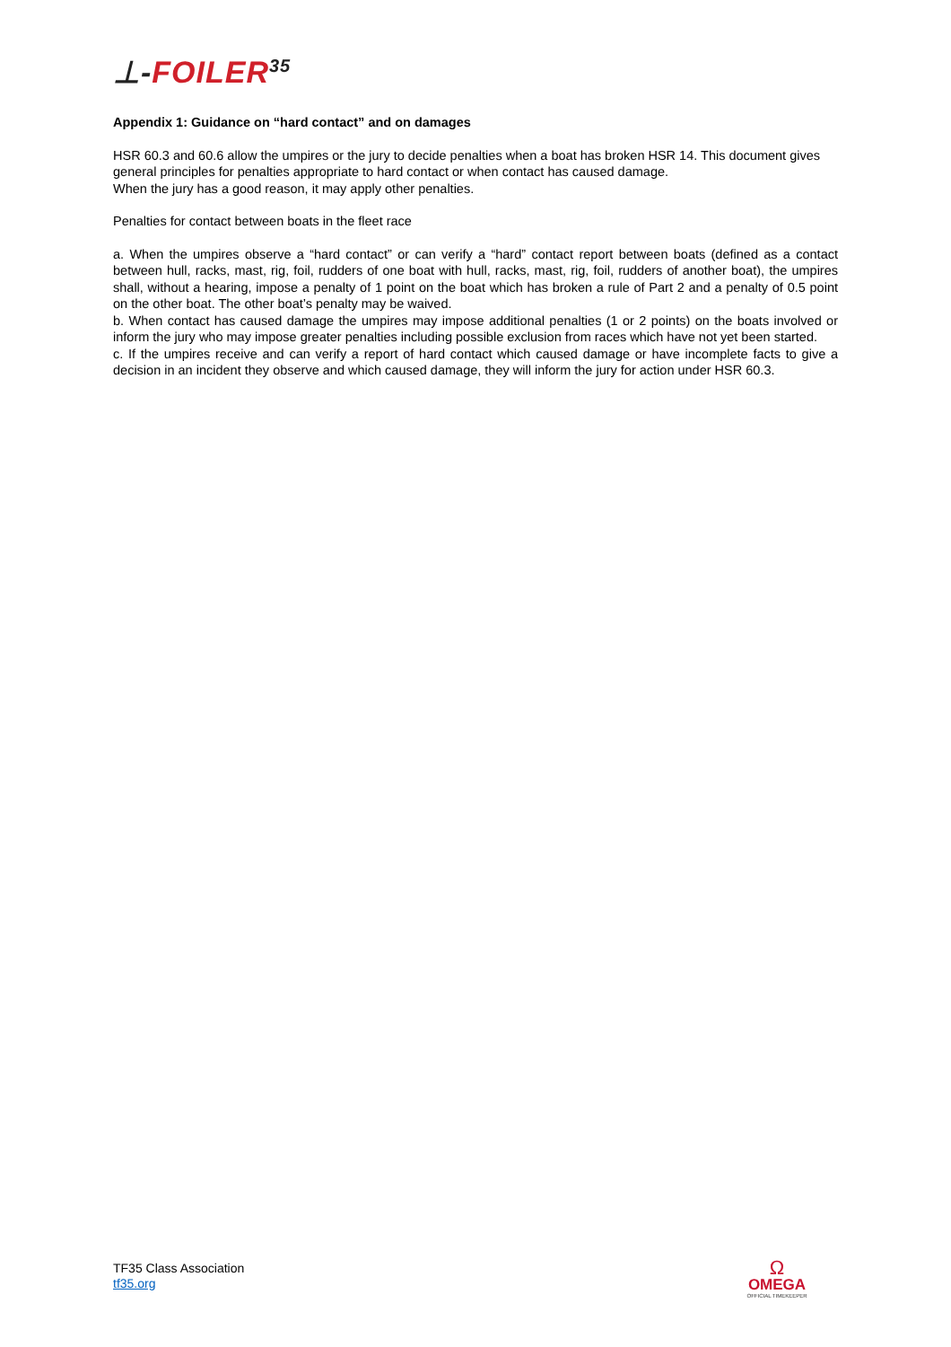⊥-FOILER<sup>35</sup>
Appendix 1: Guidance on “hard contact” and on damages
HSR 60.3 and 60.6 allow the umpires or the jury to decide penalties when a boat has broken HSR 14. This document gives general principles for penalties appropriate to hard contact or when contact has caused damage.
When the jury has a good reason, it may apply other penalties.
Penalties for contact between boats in the fleet race
a. When the umpires observe a “hard contact” or can verify a “hard” contact report between boats (defined as a contact between hull, racks, mast, rig, foil, rudders of one boat with hull, racks, mast, rig, foil, rudders of another boat), the umpires shall, without a hearing, impose a penalty of 1 point on the boat which has broken a rule of Part 2 and a penalty of 0.5 point on the other boat. The other boat’s penalty may be waived.
b. When contact has caused damage the umpires may impose additional penalties (1 or 2 points) on the boats involved or inform the jury who may impose greater penalties including possible exclusion from races which have not yet been started.
c. If the umpires receive and can verify a report of hard contact which caused damage or have incomplete facts to give a decision in an incident they observe and which caused damage, they will inform the jury for action under HSR 60.3.
TF35 Class Association
tf35.org
Ω
OMEGA
OFFICIAL TIMEKEEPER